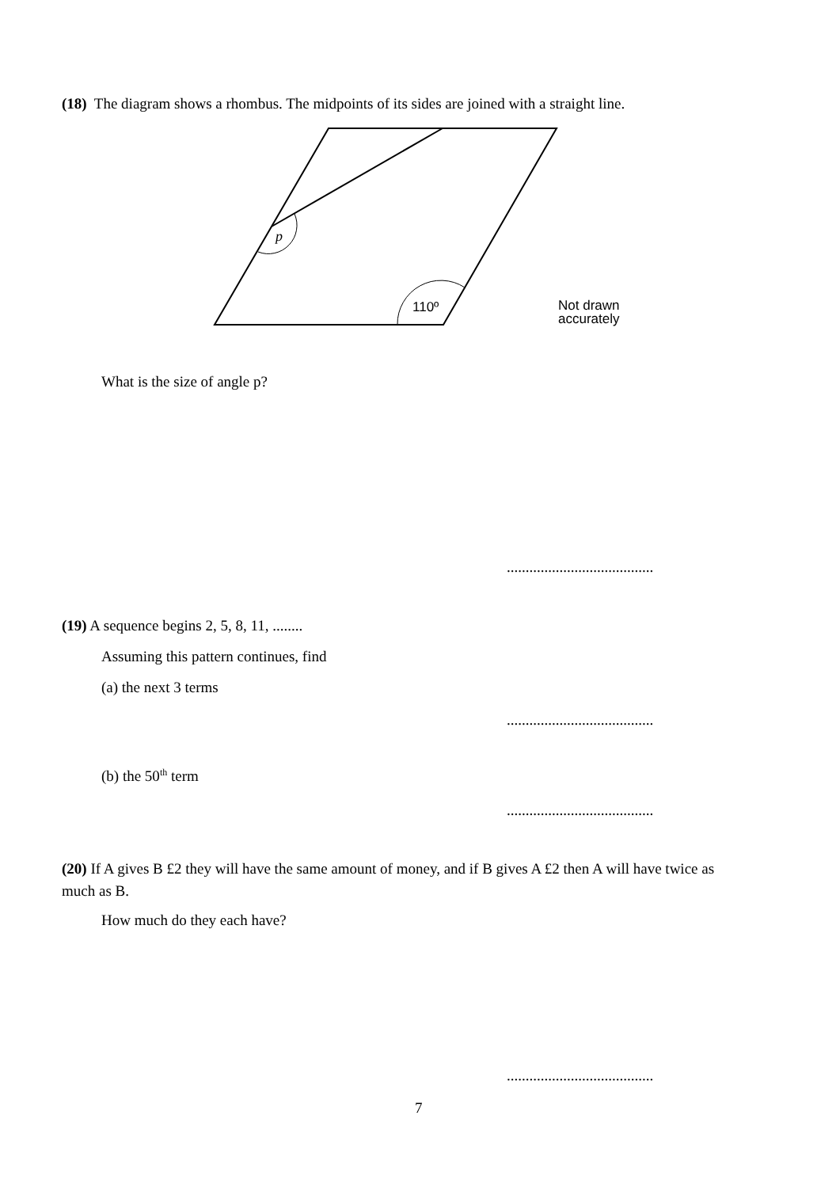(18) The diagram shows a rhombus. The midpoints of its sides are joined with a straight line.
p
110º
Not drawn
accurately
What is the size of angle p?
.......................................
(19) A sequence begins 2, 5, 8, 11, ........
Assuming this pattern continues, find
(a) the next 3 terms
.......................................
(b) the 50<sup>th</sup> term
.......................................
(20) If A gives B £2 they will have the same amount of money, and if B gives A £2 then A will have twice as much as B.
How much do they each have?
.......................................
7